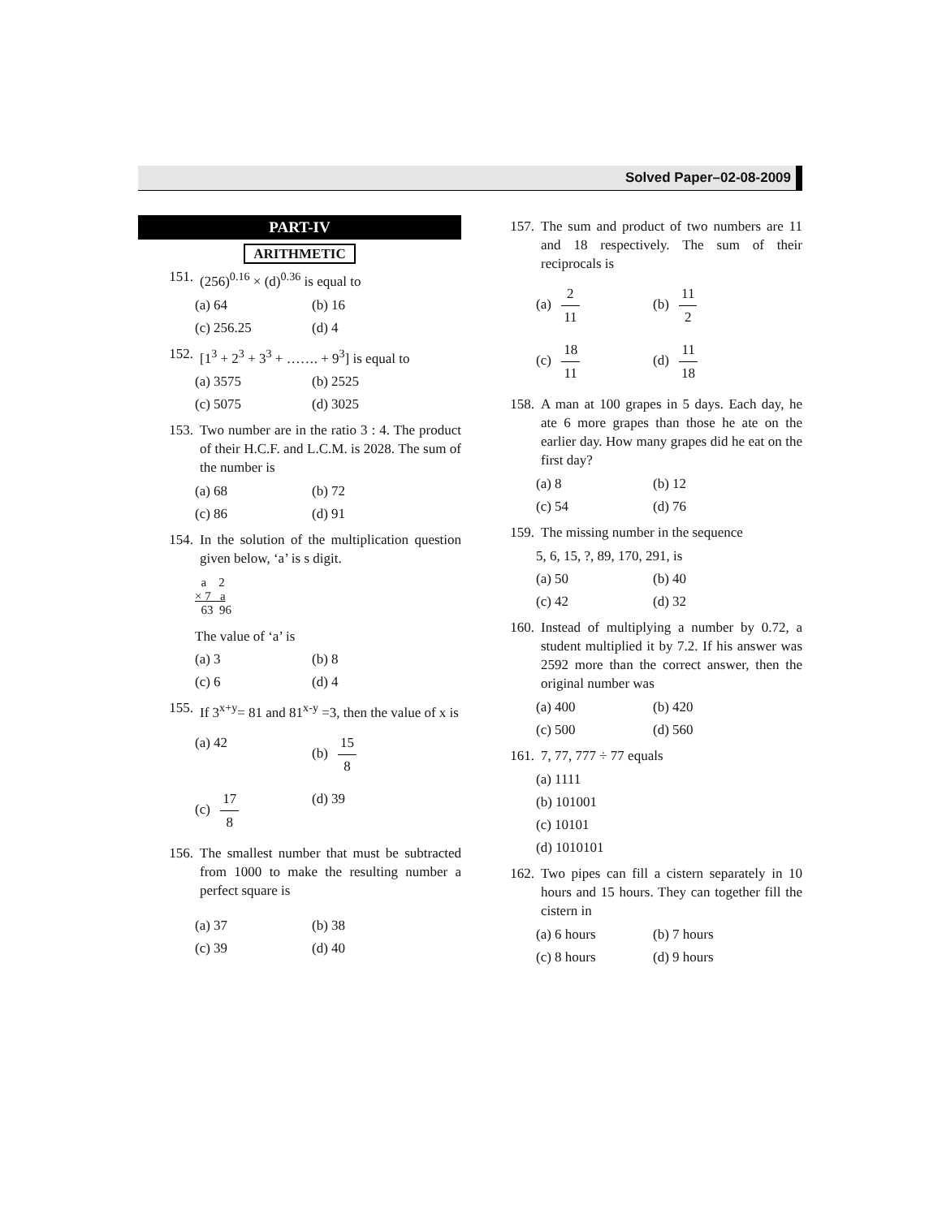Solved Paper–02-08-2009
PART-IV
ARITHMETIC
151. (256)<sup>0.16</sup> × (d)<sup>0.36</sup> is equal to
(a) 64 (b) 16
(c) 256.25 (d) 4
152. [1<sup>3</sup> + 2<sup>3</sup> + 3<sup>3</sup> + ……. + 9<sup>3</sup>] is equal to
(a) 3575 (b) 2525
(c) 5075 (d) 3025
153. Two number are in the ratio 3 : 4. The product of their H.C.F. and L.C.M. is 2028. The sum of the number is
(a) 68 (b) 72
(c) 86 (d) 91
154. In the solution of the multiplication question given below, ‘a’ is s digit.
a 2
× 7 a
63 96
The value of ‘a’ is
(a) 3 (b) 8
(c) 6 (d) 4
155. If 3<sup>x+y</sup>= 81 and 81<sup>x-y</sup> =3, then the value of x is
(a) 42 (b) 15 8
(c) 17 8 (d) 39
156. The smallest number that must be subtracted from 1000 to make the resulting number a perfect square is
(a) 37 (b) 38
(c) 39 (d) 40
157. The sum and product of two numbers are 11 and 18 respectively. The sum of their reciprocals is
(a) 2 11 (b) 11 2
(c) 18 11 (d) 11 18
158. A man at 100 grapes in 5 days. Each day, he ate 6 more grapes than those he ate on the earlier day. How many grapes did he eat on the first day?
(a) 8 (b) 12
(c) 54 (d) 76
159. The missing number in the sequence
5, 6, 15, ?, 89, 170, 291, is
(a) 50 (b) 40
(c) 42 (d) 32
160. Instead of multiplying a number by 0.72, a student multiplied it by 7.2. If his answer was 2592 more than the correct answer, then the original number was
(a) 400 (b) 420
(c) 500 (d) 560
161. 7, 77, 777 ÷ 77 equals
(a) 1111
(b) 101001
(c) 10101
(d) 1010101
162. Two pipes can fill a cistern separately in 10 hours and 15 hours. They can together fill the cistern in
(a) 6 hours (b) 7 hours
(c) 8 hours (d) 9 hours